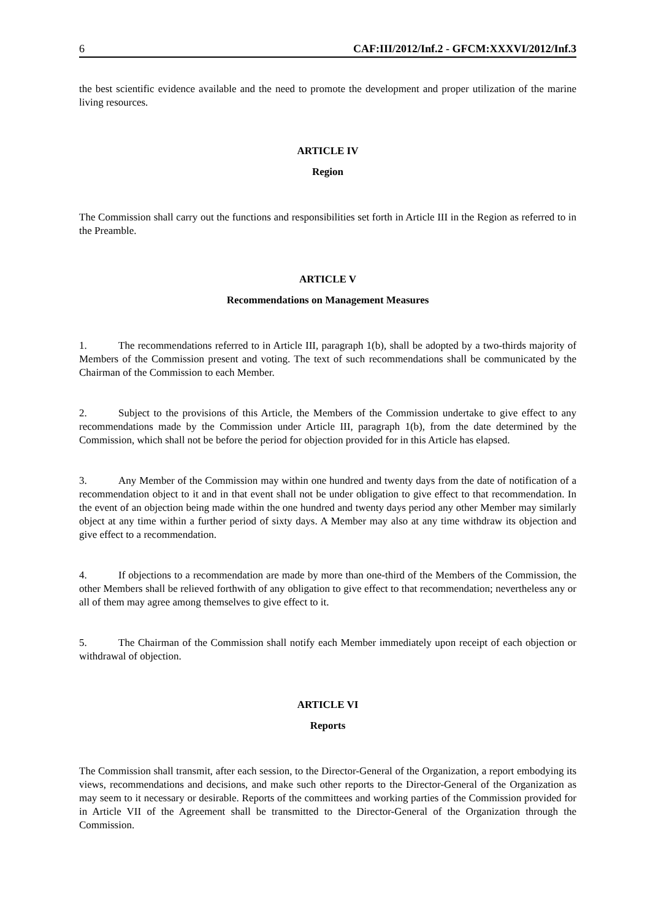6 CAF:III/2012/Inf.2 - GFCM:XXXVI/2012/Inf.3
the best scientific evidence available and the need to promote the development and proper utilization of the marine living resources.
ARTICLE IV
Region
The Commission shall carry out the functions and responsibilities set forth in Article III in the Region as referred to in the Preamble.
ARTICLE V
Recommendations on Management Measures
1. The recommendations referred to in Article III, paragraph 1(b), shall be adopted by a two-thirds majority of Members of the Commission present and voting. The text of such recommendations shall be communicated by the Chairman of the Commission to each Member.
2. Subject to the provisions of this Article, the Members of the Commission undertake to give effect to any recommendations made by the Commission under Article III, paragraph 1(b), from the date determined by the Commission, which shall not be before the period for objection provided for in this Article has elapsed.
3. Any Member of the Commission may within one hundred and twenty days from the date of notification of a recommendation object to it and in that event shall not be under obligation to give effect to that recommendation. In the event of an objection being made within the one hundred and twenty days period any other Member may similarly object at any time within a further period of sixty days. A Member may also at any time withdraw its objection and give effect to a recommendation.
4. If objections to a recommendation are made by more than one-third of the Members of the Commission, the other Members shall be relieved forthwith of any obligation to give effect to that recommendation; nevertheless any or all of them may agree among themselves to give effect to it.
5. The Chairman of the Commission shall notify each Member immediately upon receipt of each objection or withdrawal of objection.
ARTICLE VI
Reports
The Commission shall transmit, after each session, to the Director-General of the Organization, a report embodying its views, recommendations and decisions, and make such other reports to the Director-General of the Organization as may seem to it necessary or desirable. Reports of the committees and working parties of the Commission provided for in Article VII of the Agreement shall be transmitted to the Director-General of the Organization through the Commission.